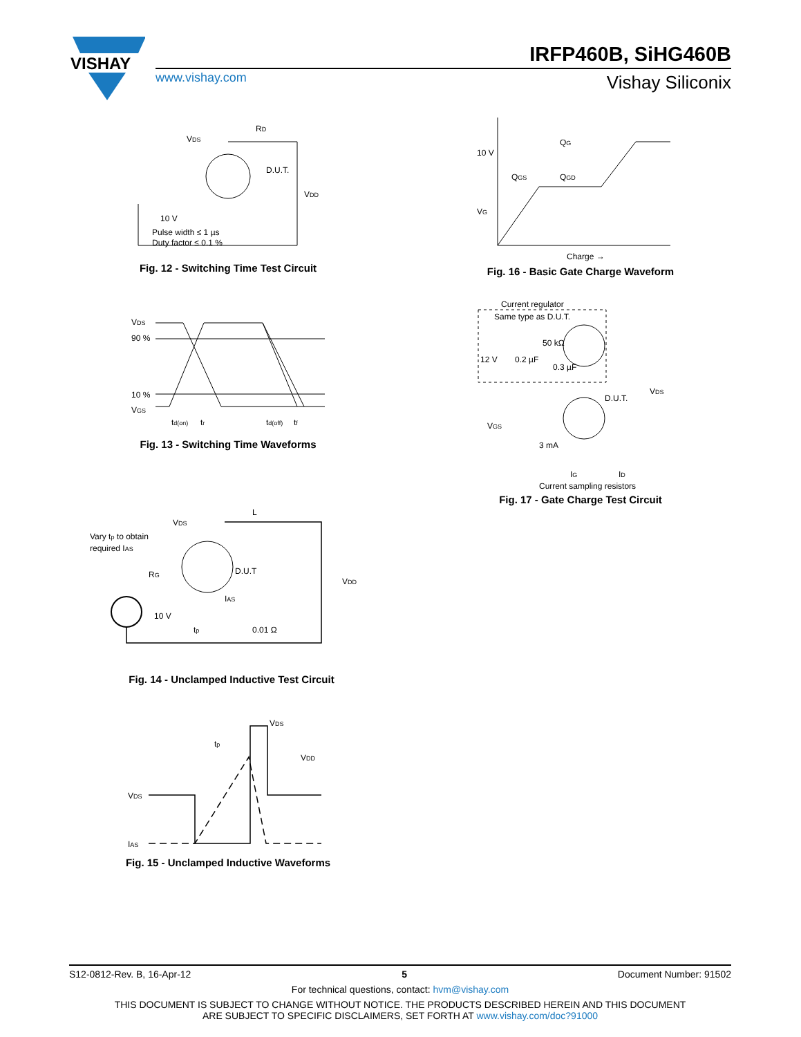VISHAY
IRFP460B, SiHG460B
www.vishay.com Vishay Siliconix
VDS
RD
D.U.T.
VDD
10 V
Pulse width ≤ 1 µs
Duty factor ≤ 0.1 %
Fig. 12 - Switching Time Test Circuit
10 V
VG
QG
QGS
QGD
Charge →
Fig. 16 - Basic Gate Charge Waveform
VDS
90 %
10 %
VGS
td(on)
tr
td(off)
tf
Fig. 13 - Switching Time Waveforms
Current regulator
Same type as D.U.T.
12 V
0.2 µF
50 kΩ
0.3 µF
D.U.T.
VDS
VGS
3 mA
IG
ID
Current sampling resistors
Fig. 17 - Gate Charge Test Circuit
Vary tp to obtain
required IAS
VDS
L
D.U.T
RG
IAS
10 V
tp
0.01 Ω
VDD
Fig. 14 - Unclamped Inductive Test Circuit
VDS
IAS
VDS
VDD
tp
Fig. 15 - Unclamped Inductive Waveforms
S12-0812-Rev. B, 16-Apr-12 5 Document Number: 91502
For technical questions, contact: hvm@vishay.com
THIS DOCUMENT IS SUBJECT TO CHANGE WITHOUT NOTICE. THE PRODUCTS DESCRIBED HEREIN AND THIS DOCUMENT
ARE SUBJECT TO SPECIFIC DISCLAIMERS, SET FORTH AT www.vishay.com/doc?91000